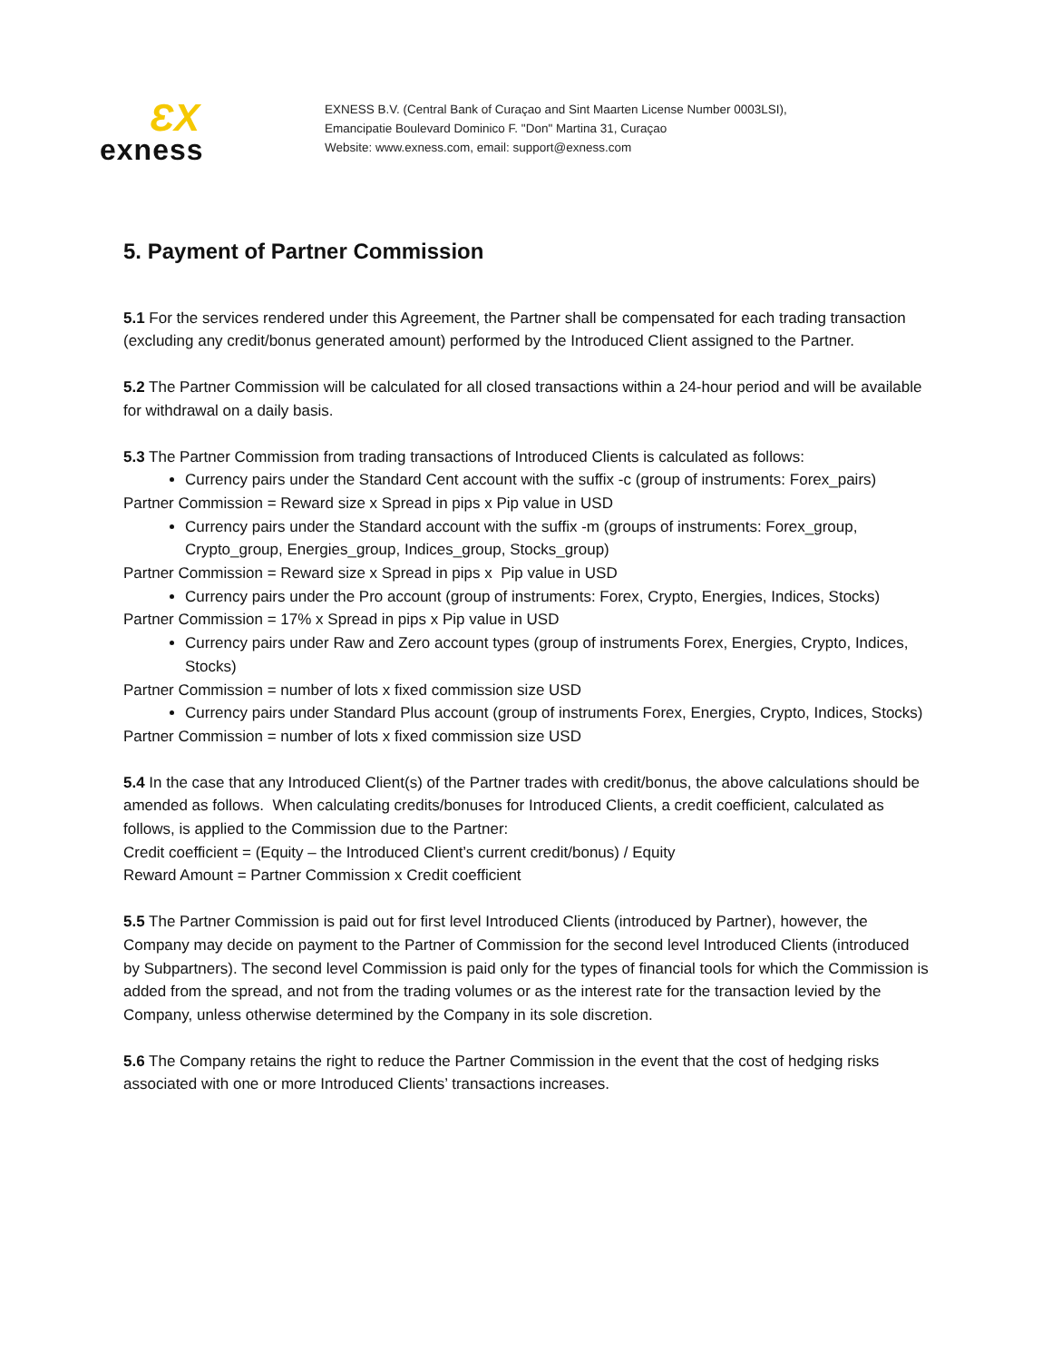ƐX
exness
EXNESS B.V. (Central Bank of Curaçao and Sint Maarten License Number 0003LSI),
Emancipatie Boulevard Dominico F. "Don" Martina 31, Curaçao
Website: www.exness.com, email: support@exness.com
5. Payment of Partner Commission
5.1 For the services rendered under this Agreement, the Partner shall be compensated for each trading transaction (excluding any credit/bonus generated amount) performed by the Introduced Client assigned to the Partner.
5.2 The Partner Commission will be calculated for all closed transactions within a 24-hour period and will be available for withdrawal on a daily basis.
5.3 The Partner Commission from trading transactions of Introduced Clients is calculated as follows:
Currency pairs under the Standard Cent account with the suffix -c (group of instruments: Forex_pairs)
Partner Commission = Reward size x Spread in pips x Pip value in USD
Currency pairs under the Standard account with the suffix -m (groups of instruments: Forex_group, Crypto_group, Energies_group, Indices_group, Stocks_group)
Partner Commission = Reward size x Spread in pips x Pip value in USD
Currency pairs under the Pro account (group of instruments: Forex, Crypto, Energies, Indices, Stocks)
Partner Commission = 17% x Spread in pips x Pip value in USD
Currency pairs under Raw and Zero account types (group of instruments Forex, Energies, Crypto, Indices, Stocks)
Partner Commission = number of lots x fixed commission size USD
Currency pairs under Standard Plus account (group of instruments Forex, Energies, Crypto, Indices, Stocks)
Partner Commission = number of lots x fixed commission size USD
5.4 In the case that any Introduced Client(s) of the Partner trades with credit/bonus, the above calculations should be amended as follows. When calculating credits/bonuses for Introduced Clients, a credit coefficient, calculated as follows, is applied to the Commission due to the Partner:
Credit coefficient = (Equity – the Introduced Client’s current credit/bonus) / Equity
Reward Amount = Partner Commission x Credit coefficient
5.5 The Partner Commission is paid out for first level Introduced Clients (introduced by Partner), however, the Company may decide on payment to the Partner of Commission for the second level Introduced Clients (introduced by Subpartners). The second level Commission is paid only for the types of financial tools for which the Commission is added from the spread, and not from the trading volumes or as the interest rate for the transaction levied by the Company, unless otherwise determined by the Company in its sole discretion.
5.6 The Company retains the right to reduce the Partner Commission in the event that the cost of hedging risks associated with one or more Introduced Clients’ transactions increases.